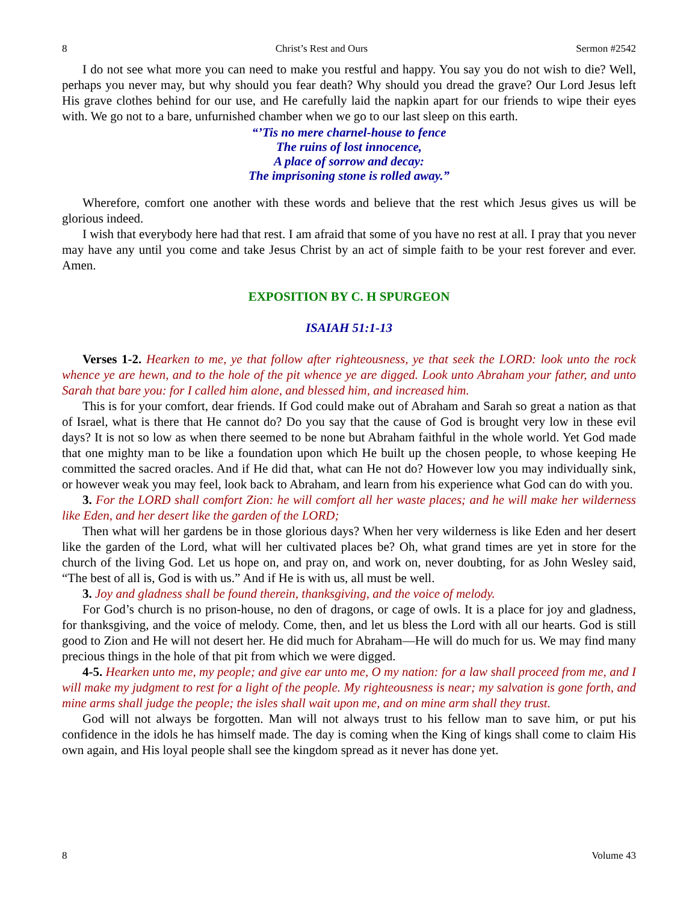8 Christ’s Rest and Ours Sermon #2542
I do not see what more you can need to make you restful and happy. You say you do not wish to die? Well, perhaps you never may, but why should you fear death? Why should you dread the grave? Our Lord Jesus left His grave clothes behind for our use, and He carefully laid the napkin apart for our friends to wipe their eyes with. We go not to a bare, unfurnished chamber when we go to our last sleep on this earth.
“’Tis no mere charnel-house to fence
The ruins of lost innocence,
A place of sorrow and decay:
The imprisoning stone is rolled away.”
Wherefore, comfort one another with these words and believe that the rest which Jesus gives us will be glorious indeed.
I wish that everybody here had that rest. I am afraid that some of you have no rest at all. I pray that you never may have any until you come and take Jesus Christ by an act of simple faith to be your rest forever and ever. Amen.
EXPOSITION BY C. H SPURGEON
ISAIAH 51:1-13
Verses 1-2. Hearken to me, ye that follow after righteousness, ye that seek the LORD: look unto the rock whence ye are hewn, and to the hole of the pit whence ye are digged. Look unto Abraham your father, and unto Sarah that bare you: for I called him alone, and blessed him, and increased him.
This is for your comfort, dear friends. If God could make out of Abraham and Sarah so great a nation as that of Israel, what is there that He cannot do? Do you say that the cause of God is brought very low in these evil days? It is not so low as when there seemed to be none but Abraham faithful in the whole world. Yet God made that one mighty man to be like a foundation upon which He built up the chosen people, to whose keeping He committed the sacred oracles. And if He did that, what can He not do? However low you may individually sink, or however weak you may feel, look back to Abraham, and learn from his experience what God can do with you.
3. For the LORD shall comfort Zion: he will comfort all her waste places; and he will make her wilderness like Eden, and her desert like the garden of the LORD;
Then what will her gardens be in those glorious days? When her very wilderness is like Eden and her desert like the garden of the Lord, what will her cultivated places be? Oh, what grand times are yet in store for the church of the living God. Let us hope on, and pray on, and work on, never doubting, for as John Wesley said, “The best of all is, God is with us.” And if He is with us, all must be well.
3. Joy and gladness shall be found therein, thanksgiving, and the voice of melody.
For God’s church is no prison-house, no den of dragons, or cage of owls. It is a place for joy and gladness, for thanksgiving, and the voice of melody. Come, then, and let us bless the Lord with all our hearts. God is still good to Zion and He will not desert her. He did much for Abraham—He will do much for us. We may find many precious things in the hole of that pit from which we were digged.
4-5. Hearken unto me, my people; and give ear unto me, O my nation: for a law shall proceed from me, and I will make my judgment to rest for a light of the people. My righteousness is near; my salvation is gone forth, and mine arms shall judge the people; the isles shall wait upon me, and on mine arm shall they trust.
God will not always be forgotten. Man will not always trust to his fellow man to save him, or put his confidence in the idols he has himself made. The day is coming when the King of kings shall come to claim His own again, and His loyal people shall see the kingdom spread as it never has done yet.
8 Volume 43